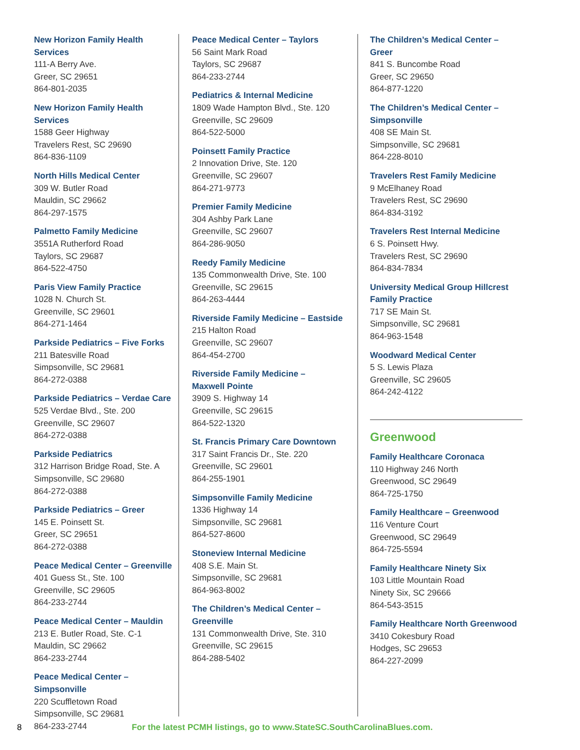New Horizon Family Health Services
111-A Berry Ave.
Greer, SC 29651
864-801-2035
New Horizon Family Health Services
1588 Geer Highway
Travelers Rest, SC 29690
864-836-1109
North Hills Medical Center
309 W. Butler Road
Mauldin, SC 29662
864-297-1575
Palmetto Family Medicine
3551A Rutherford Road
Taylors, SC 29687
864-522-4750
Paris View Family Practice
1028 N. Church St.
Greenville, SC 29601
864-271-1464
Parkside Pediatrics – Five Forks
211 Batesville Road
Simpsonville, SC 29681
864-272-0388
Parkside Pediatrics – Verdae Care
525 Verdae Blvd., Ste. 200
Greenville, SC 29607
864-272-0388
Parkside Pediatrics
312 Harrison Bridge Road, Ste. A
Simpsonville, SC 29680
864-272-0388
Parkside Pediatrics – Greer
145 E. Poinsett St.
Greer, SC 29651
864-272-0388
Peace Medical Center – Greenville
401 Guess St., Ste. 100
Greenville, SC 29605
864-233-2744
Peace Medical Center – Mauldin
213 E. Butler Road, Ste. C-1
Mauldin, SC 29662
864-233-2744
Peace Medical Center – Simpsonville
220 Scuffletown Road
Simpsonville, SC 29681
864-233-2744
Peace Medical Center – Taylors
56 Saint Mark Road
Taylors, SC 29687
864-233-2744
Pediatrics & Internal Medicine
1809 Wade Hampton Blvd., Ste. 120
Greenville, SC 29609
864-522-5000
Poinsett Family Practice
2 Innovation Drive, Ste. 120
Greenville, SC 29607
864-271-9773
Premier Family Medicine
304 Ashby Park Lane
Greenville, SC 29607
864-286-9050
Reedy Family Medicine
135 Commonwealth Drive, Ste. 100
Greenville, SC 29615
864-263-4444
Riverside Family Medicine – Eastside
215 Halton Road
Greenville, SC 29607
864-454-2700
Riverside Family Medicine –
Maxwell Pointe
3909 S. Highway 14
Greenville, SC 29615
864-522-1320
St. Francis Primary Care Downtown
317 Saint Francis Dr., Ste. 220
Greenville, SC 29601
864-255-1901
Simpsonville Family Medicine
1336 Highway 14
Simpsonville, SC 29681
864-527-8600
Stoneview Internal Medicine
408 S.E. Main St.
Simpsonville, SC 29681
864-963-8002
The Children’s Medical Center –
Greenville
131 Commonwealth Drive, Ste. 310
Greenville, SC 29615
864-288-5402
The Children’s Medical Center – Greer
841 S. Buncombe Road
Greer, SC 29650
864-877-1220
The Children’s Medical Center –
Simpsonville
408 SE Main St.
Simpsonville, SC 29681
864-228-8010
Travelers Rest Family Medicine
9 McElhaney Road
Travelers Rest, SC 29690
864-834-3192
Travelers Rest Internal Medicine
6 S. Poinsett Hwy.
Travelers Rest, SC 29690
864-834-7834
University Medical Group Hillcrest
Family Practice
717 SE Main St.
Simpsonville, SC 29681
864-963-1548
Woodward Medical Center
5 S. Lewis Plaza
Greenville, SC 29605
864-242-4122
Greenwood
Family Healthcare Coronaca
110 Highway 246 North
Greenwood, SC 29649
864-725-1750
Family Healthcare – Greenwood
116 Venture Court
Greenwood, SC 29649
864-725-5594
Family Healthcare Ninety Six
103 Little Mountain Road
Ninety Six, SC 29666
864-543-3515
Family Healthcare North Greenwood
3410 Cokesbury Road
Hodges, SC 29653
864-227-2099
8 For the latest PCMH listings, go to www.StateSC.SouthCarolinaBlues.com.